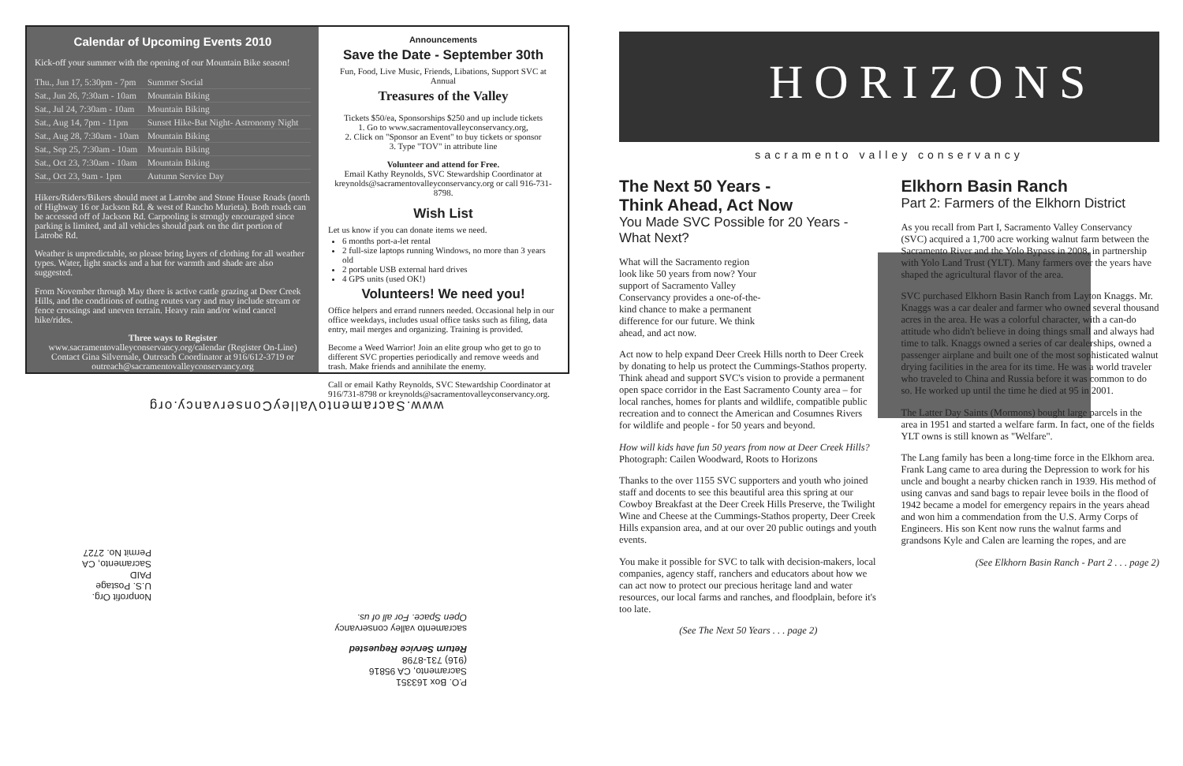Calendar of Upcoming Events 2010
Kick-off your summer with the opening of our Mountain Bike season!
| Thu., Jun 17, 5:30pm - 7pm | Summer Social |
| Sat., Jun 26, 7:30am - 10am | Mountain Biking |
| Sat., Jul 24, 7:30am - 10am | Mountain Biking |
| Sat., Aug 14, 7pm - 11pm | Sunset Hike-Bat Night- Astronomy Night |
| Sat., Aug 28, 7:30am - 10am | Mountain Biking |
| Sat., Sep 25, 7:30am - 10am | Mountain Biking |
| Sat., Oct 23, 7:30am - 10am | Mountain Biking |
| Sat., Oct 23, 9am - 1pm | Autumn Service Day |
Hikers/Riders/Bikers should meet at Latrobe and Stone House Roads (north of Highway 16 or Jackson Rd. & west of Rancho Murieta). Both roads can be accessed off of Jackson Rd. Carpooling is strongly encouraged since parking is limited, and all vehicles should park on the dirt portion of Latrobe Rd.
Weather is unpredictable, so please bring layers of clothing for all weather types. Water, light snacks and a hat for warmth and shade are also suggested.
From November through May there is active cattle grazing at Deer Creek Hills, and the conditions of outing routes vary and may include stream or fence crossings and uneven terrain. Heavy rain and/or wind cancel hike/rides.
Three ways to Register
www.sacramentovalleyconservancy.org/calendar (Register On-Line)
Contact Gina Silvernale, Outreach Coordinator at 916/612-3719 or
outreach@sacramentovalleyconservancy.org
Announcements
Save the Date - September 30th
Fun, Food, Live Music, Friends, Libations, Support SVC at Annual
Treasures of the Valley
Tickets $50/ea, Sponsorships $250 and up include tickets
1. Go to www.sacramentovalleyconservancy.org,
2. Click on "Sponsor an Event" to buy tickets or sponsor
3. Type "TOV" in attribute line
Volunteer and attend for Free.
Email Kathy Reynolds, SVC Stewardship Coordinator at kreynolds@sacramentovalleyconservancy.org or call 916-731-8798.
Wish List
Let us know if you can donate items we need.
6 months port-a-let rental
2 full-size laptops running Windows, no more than 3 years old
2 portable USB external hard drives
4 GPS units (used OK!)
Volunteers! We need you!
Office helpers and errand runners needed. Occasional help in our office weekdays, includes usual office tasks such as filing, data entry, mail merges and organizing. Training is provided.
Become a Weed Warrior! Join an elite group who get to go to different SVC properties periodically and remove weeds and trash. Make friends and annihilate the enemy.
Call or email Kathy Reynolds, SVC Stewardship Coordinator at 916/731-8798 or kreynolds@sacramentovalleyconservancy.org.
www.SacramentoValleyConservancy.org
P.O. Box 163351
Sacramento, CA 95816
(916) 731-8798
Return Service Requested
sacramento valley conservancy
Open Space. For all of us.
Nonprofit Org.
U.S. Postage
PAID
Sacramento, CA
Permit No. 2727
HORIZONS
sacramento valley conservancy
The Next 50 Years -
Think Ahead, Act Now
You Made SVC Possible for 20 Years - What Next?
What will the Sacramento region look like 50 years from now? Your support of Sacramento Valley Conservancy provides a one-of-the-kind chance to make a permanent difference for our future. We think ahead, and act now.
Act now to help expand Deer Creek Hills north to Deer Creek by donating to help us protect the Cummings-Stathos property. Think ahead and support SVC's vision to provide a permanent open space corridor in the East Sacramento County area – for local ranches, homes for plants and wildlife, compatible public recreation and to connect the American and Cosumnes Rivers for wildlife and people - for 50 years and beyond.
How will kids have fun 50 years from now at Deer Creek Hills? Photograph: Cailen Woodward, Roots to Horizons
Thanks to the over 1155 SVC supporters and youth who joined staff and docents to see this beautiful area this spring at our Cowboy Breakfast at the Deer Creek Hills Preserve, the Twilight Wine and Cheese at the Cummings-Stathos property, Deer Creek Hills expansion area, and at our over 20 public outings and youth events.
You make it possible for SVC to talk with decision-makers, local companies, agency staff, ranchers and educators about how we can act now to protect our precious heritage land and water resources, our local farms and ranches, and floodplain, before it's too late.
(See The Next 50 Years . . . page 2)
Elkhorn Basin Ranch
Part 2: Farmers of the Elkhorn District
As you recall from Part I, Sacramento Valley Conservancy (SVC) acquired a 1,700 acre working walnut farm between the Sacramento River and the Yolo Bypass in 2008, in partnership with Yolo Land Trust (YLT). Many farmers over the years have shaped the agricultural flavor of the area.
SVC purchased Elkhorn Basin Ranch from Layton Knaggs. Mr. Knaggs was a car dealer and farmer who owned several thousand acres in the area. He was a colorful character, with a can-do attitude who didn't believe in doing things small and always had time to talk. Knaggs owned a series of car dealerships, owned a passenger airplane and built one of the most sophisticated walnut drying facilities in the area for its time. He was a world traveler who traveled to China and Russia before it was common to do so. He worked up until the time he died at 95 in 2001.
The Latter Day Saints (Mormons) bought large parcels in the area in 1951 and started a welfare farm. In fact, one of the fields YLT owns is still known as "Welfare".
The Lang family has been a long-time force in the Elkhorn area. Frank Lang came to area during the Depression to work for his uncle and bought a nearby chicken ranch in 1939. His method of using canvas and sand bags to repair levee boils in the flood of 1942 became a model for emergency repairs in the years ahead and won him a commendation from the U.S. Army Corps of Engineers. His son Kent now runs the walnut farms and grandsons Kyle and Calen are learning the ropes, and are
(See Elkhorn Basin Ranch - Part 2 . . . page 2)